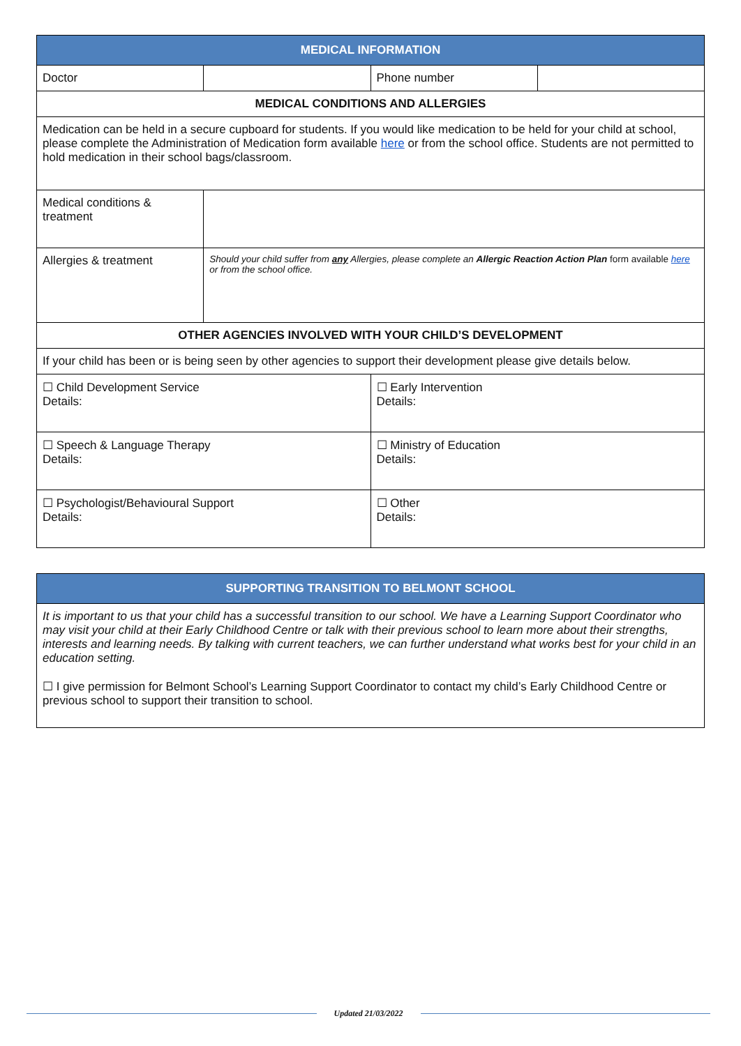| MEDICAL INFORMATION | | | |
| --- | --- | --- | --- |
| Doctor | | Phone number | |
| MEDICAL CONDITIONS AND ALLERGIES | | | |
| Medication can be held in a secure cupboard for students. If you would like medication to be held for your child at school, please complete the Administration of Medication form available here or from the school office. Students are not permitted to hold medication in their school bags/classroom. | | | |
| Medical conditions & treatment | | | |
| Allergies & treatment | Should your child suffer from any Allergies, please complete an Allergic Reaction Action Plan form available here or from the school office. | | |
| OTHER AGENCIES INVOLVED WITH YOUR CHILD’S DEVELOPMENT | | | |
| If your child has been or is being seen by other agencies to support their development please give details below. | | | |
| ☐ Child Development Service Details: | | ☐ Early Intervention Details: | |
| ☐ Speech & Language Therapy Details: | | ☐ Ministry of Education Details: | |
| ☐ Psychologist/Behavioural Support Details: | | ☐ Other Details: | |
| SUPPORTING TRANSITION TO BELMONT SCHOOL |
| --- |
| It is important to us that your child has a successful transition to our school. We have a Learning Support Coordinator who may visit your child at their Early Childhood Centre or talk with their previous school to learn more about their strengths, interests and learning needs. By talking with current teachers, we can further understand what works best for your child in an education setting. ☐ I give permission for Belmont School’s Learning Support Coordinator to contact my child’s Early Childhood Centre or previous school to support their transition to school. |
Updated 21/03/2022